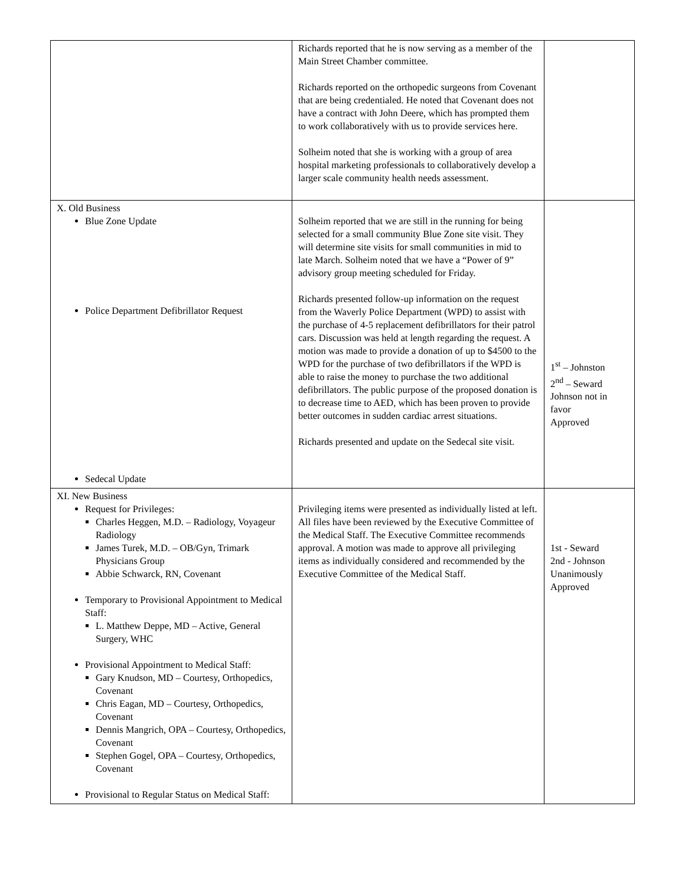| | Richards reported that he is now serving as a member of the Main Street Chamber committee. Richards reported on the orthopedic surgeons from Covenant that are being credentialed. He noted that Covenant does not have a contract with John Deere, which has prompted them to work collaboratively with us to provide services here. Solheim noted that she is working with a group of area hospital marketing professionals to collaboratively develop a larger scale community health needs assessment. | |
| X. Old Business Blue Zone Update Police Department Defibrillator Request Sedecal Update | Solheim reported that we are still in the running for being selected for a small community Blue Zone site visit. They will determine site visits for small communities in mid to late March. Solheim noted that we have a “Power of 9” advisory group meeting scheduled for Friday. Richards presented follow-up information on the request from the Waverly Police Department (WPD) to assist with the purchase of 4-5 replacement defibrillators for their patrol cars. Discussion was held at length regarding the request. A motion was made to provide a donation of up to $4500 to the WPD for the purchase of two defibrillators if the WPD is able to raise the money to purchase the two additional defibrillators. The public purpose of the proposed donation is to decrease time to AED, which has been proven to provide better outcomes in sudden cardiac arrest situations. Richards presented and update on the Sedecal site visit. | 1<sup>st</sup> – Johnston 2<sup>nd</sup> – Seward Johnson not in favor Approved |
| XI. New Business Request for Privileges: Charles Heggen, M.D. – Radiology, Voyageur Radiology James Turek, M.D. – OB/Gyn, Trimark Physicians Group Abbie Schwarck, RN, Covenant Temporary to Provisional Appointment to Medical Staff: L. Matthew Deppe, MD – Active, General Surgery, WHC Provisional Appointment to Medical Staff: Gary Knudson, MD – Courtesy, Orthopedics, Covenant Chris Eagan, MD – Courtesy, Orthopedics, Covenant Dennis Mangrich, OPA – Courtesy, Orthopedics, Covenant Stephen Gogel, OPA – Courtesy, Orthopedics, Covenant Provisional to Regular Status on Medical Staff: | Privileging items were presented as individually listed at left. All files have been reviewed by the Executive Committee of the Medical Staff. The Executive Committee recommends approval. A motion was made to approve all privileging items as individually considered and recommended by the Executive Committee of the Medical Staff. | 1st - Seward 2nd - Johnson Unanimously Approved |